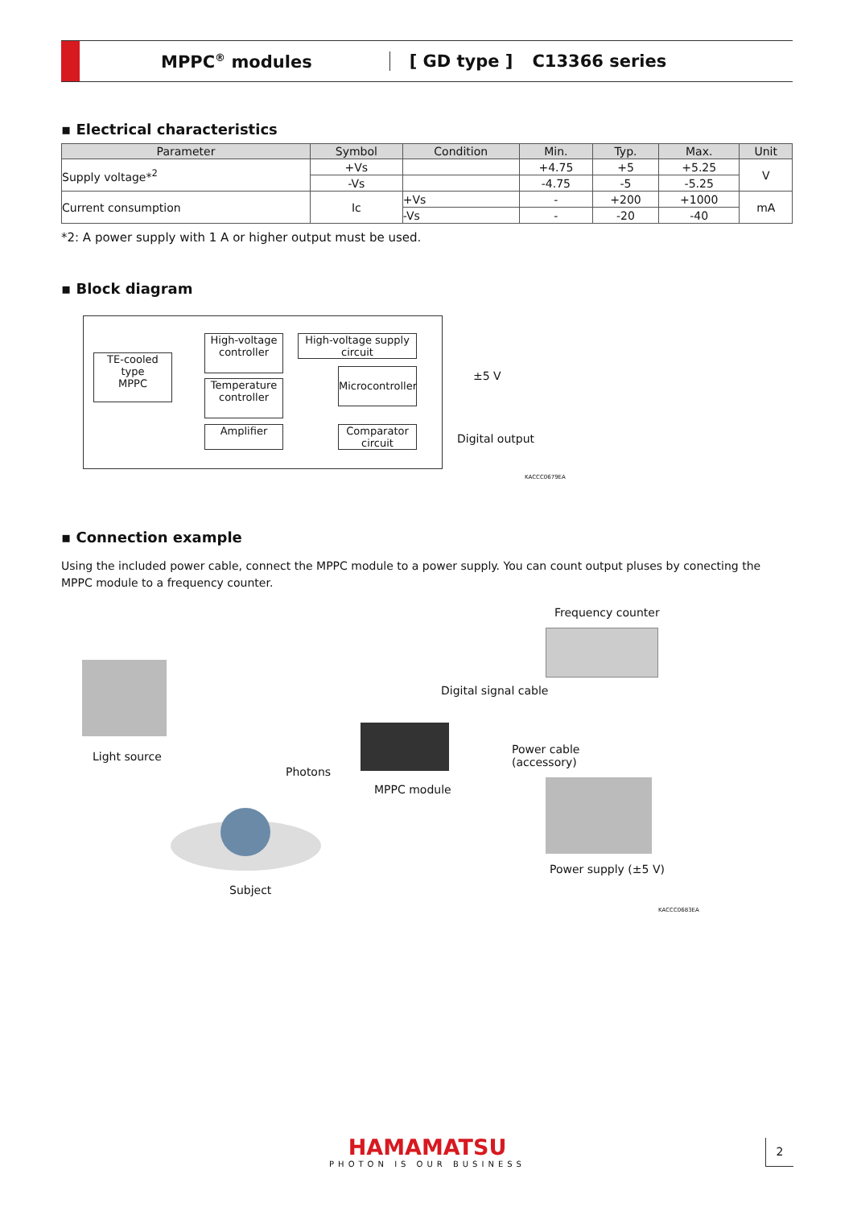MPPC<sup>®</sup> modules [ GD type ] C13366 series
▪ Electrical characteristics
| Parameter | Symbol | Condition | Min. | Typ. | Max. | Unit |
| --- | --- | --- | --- | --- | --- | --- |
| Supply voltage*<sup>2</sup> | +Vs | | +4.75 | +5 | +5.25 | V |
| | -Vs | | -4.75 | -5 | -5.25 | |
| Current consumption | Ic | +Vs | - | +200 | +1000 | mA |
| | | -Vs | - | -20 | -40 | |
*2: A power supply with 1 A or higher output must be used.
▪ Block diagram
TE-cooled type
MPPC
High-voltage
controller
High-voltage supply circuit
Microcontroller
Temperature
controller
Amplifier
Comparator circuit
±5 V
Digital output
KACCC0679EA
▪ Connection example
Using the included power cable, connect the MPPC module to a power supply. You can count output pluses by conecting the MPPC module to a frequency counter.
Frequency counter
Digital signal cable
Light source
Power cable
(accessory)
Photons
MPPC module
Power supply (±5 V)
Subject
KACCC0683EA
HAMAMATSU
PHOTON IS OUR BUSINESS
2